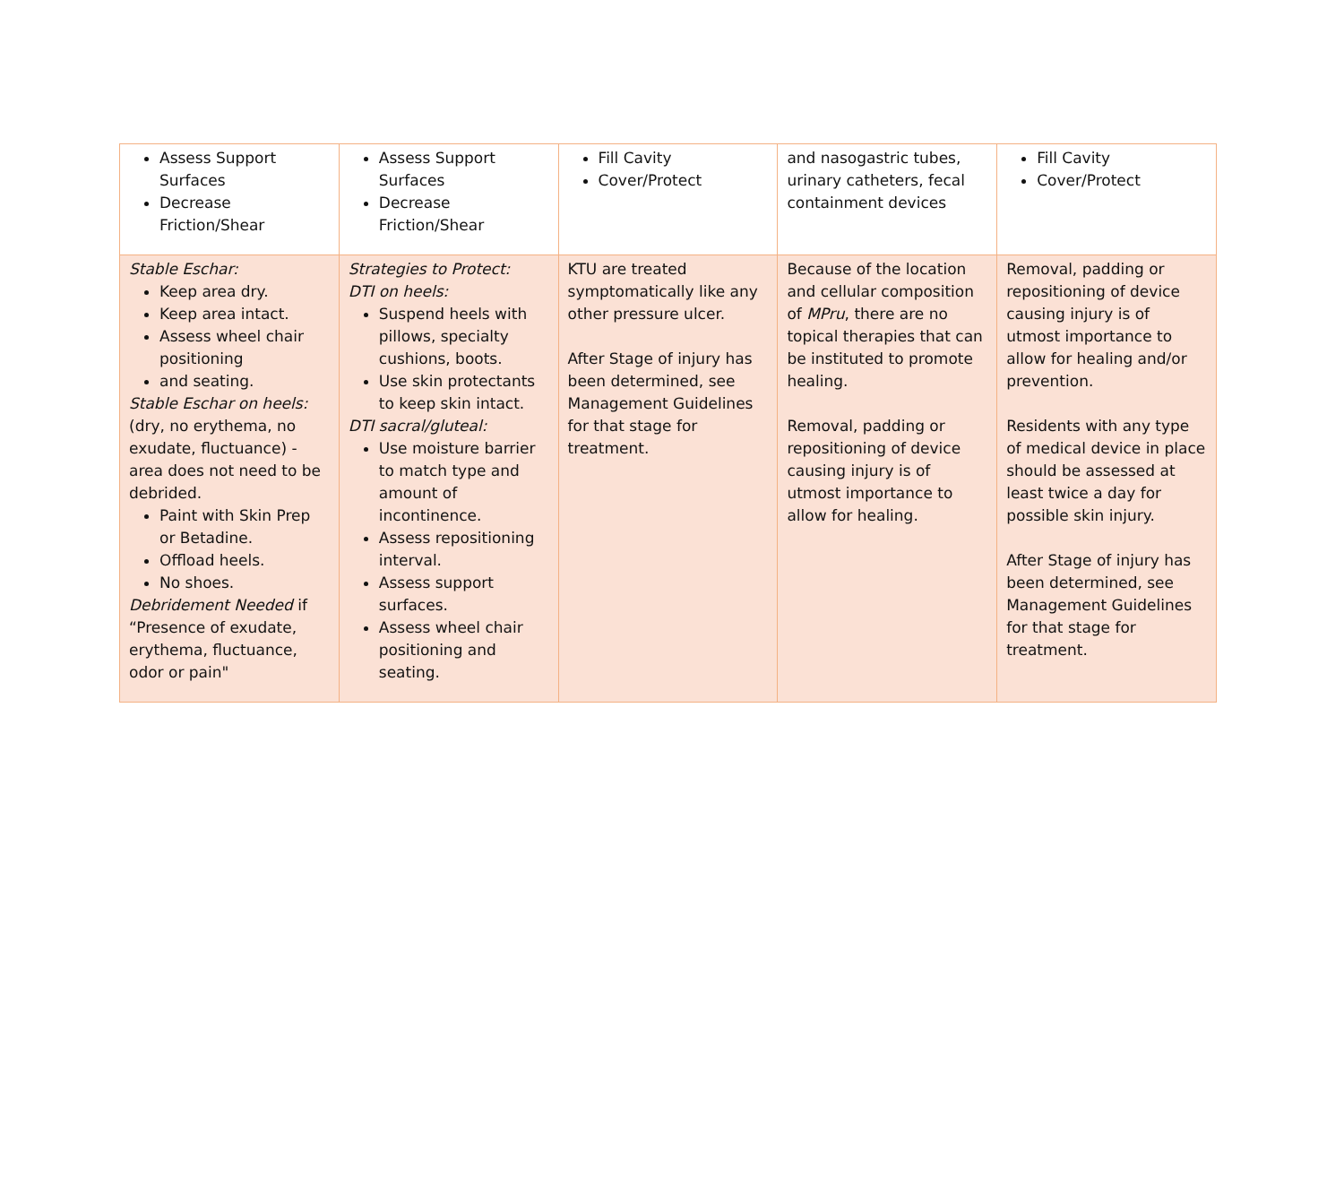| Assess Support Surfaces Decrease Friction/Shear | Assess Support Surfaces Decrease Friction/Shear | Fill Cavity Cover/Protect | and nasogastric tubes, urinary catheters, fecal containment devices | Fill Cavity Cover/Protect |
| Stable Eschar: Keep area dry. Keep area intact. Assess wheel chair positioning and seating. Stable Eschar on heels: (dry, no erythema, no exudate, fluctuance) - area does not need to be debrided. Paint with Skin Prep or Betadine. Offload heels. No shoes. Debridement Needed if “Presence of exudate, erythema, fluctuance, odor or pain" | Strategies to Protect: DTI on heels: Suspend heels with pillows, specialty cushions, boots. Use skin protectants to keep skin intact. DTI sacral/gluteal: Use moisture barrier to match type and amount of incontinence. Assess repositioning interval. Assess support surfaces. Assess wheel chair positioning and seating. | KTU are treated symptomatically like any other pressure ulcer. After Stage of injury has been determined, see Management Guidelines for that stage for treatment. | Because of the location and cellular composition of MPru , there are no topical therapies that can be instituted to promote healing. Removal, padding or repositioning of device causing injury is of utmost importance to allow for healing. | Removal, padding or repositioning of device causing injury is of utmost importance to allow for healing and/or prevention. Residents with any type of medical device in place should be assessed at least twice a day for possible skin injury. After Stage of injury has been determined, see Management Guidelines for that stage for treatment. |